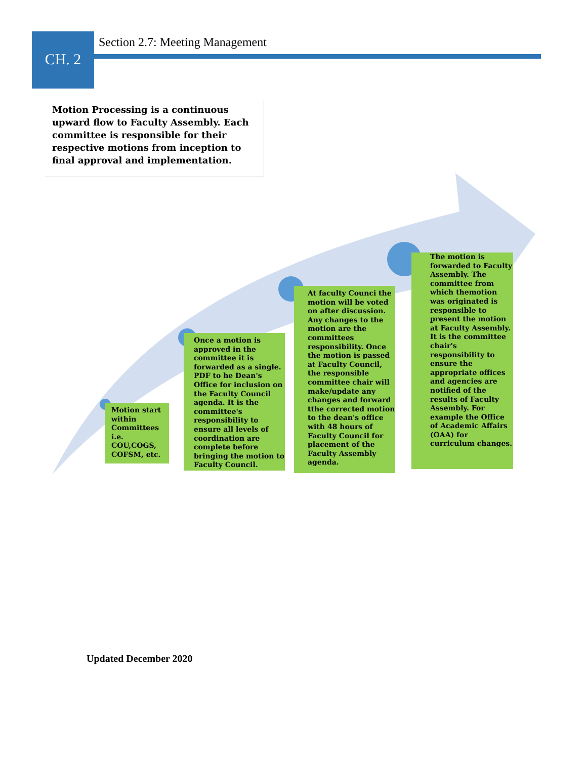CH. 2
Section 2.7: Meeting Management
Motion Processing is a continuous upward flow to Faculty Assembly. Each committee is responsible for their respective motions from inception to final approval and implementation.
Motion start within Committees i.e. COU,COGS, COFSM, etc.
Once a motion is approved in the committee it is forwarded as a single. PDF to he Dean's Office for inclusion on the Faculty Council agenda. It is the committee's responsibility to ensure all levels of coordination are complete before bringing the motion to Faculty Council.
At faculty Counci the motion will be voted on after discussion. Any changes to the motion are the committees responsibility. Once the motion is passed at Faculty Council, the responsible committee chair will make/update any changes and forward tthe corrected motion to the dean's office with 48 hours of Faculty Council for placement of the Faculty Assembly agenda.
The motion is forwarded to Faculty Assembly. The committee from which themotion was originated is responsible to present the motion at Faculty Assembly. It is the committee chair's responsibility to ensure the appropriate offices and agencies are notified of the results of Faculty Assembly. For example the Office of Academic Affairs (OAA) for curriculum changes.
Updated December 2020